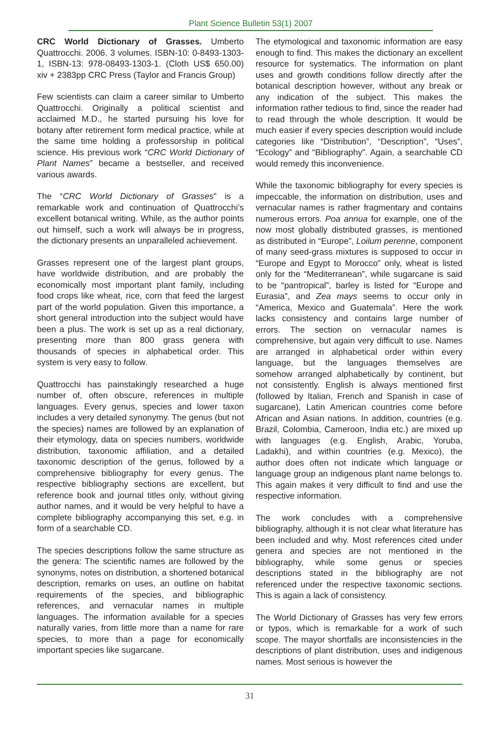Plant Science Bulletin 53(1) 2007
CRC World Dictionary of Grasses. Umberto Quattrocchi. 2006. 3 volumes. ISBN-10: 0-8493-1303-1, ISBN-13: 978-08493-1303-1. (Cloth US$ 650.00) xiv + 2383pp CRC Press (Taylor and Francis Group)
Few scientists can claim a career similar to Umberto Quattrocchi. Originally a political scientist and acclaimed M.D., he started pursuing his love for botany after retirement form medical practice, while at the same time holding a professorship in political science. His previous work “CRC World Dictionary of Plant Names” became a bestseller, and received various awards.
The “CRC World Dictionary of Grasses” is a remarkable work and continuation of Quattrocchi’s excellent botanical writing. While, as the author points out himself, such a work will always be in progress, the dictionary presents an unparalleled achievement.
Grasses represent one of the largest plant groups, have worldwide distribution, and are probably the economically most important plant family, including food crops like wheat, rice, corn that feed the largest part of the world population. Given this importance, a short general introduction into the subject would have been a plus. The work is set up as a real dictionary, presenting more than 800 grass genera with thousands of species in alphabetical order. This system is very easy to follow.
Quattrocchi has painstakingly researched a huge number of, often obscure, references in multiple languages. Every genus, species and lower taxon includes a very detailed synonymy. The genus (but not the species) names are followed by an explanation of their etymology, data on species numbers, worldwide distribution, taxonomic affiliation, and a detailed taxonomic description of the genus, followed by a comprehensive bibliography for every genus. The respective bibliography sections are excellent, but reference book and journal titles only, without giving author names, and it would be very helpful to have a complete bibliography accompanying this set, e.g. in form of a searchable CD.
The species descriptions follow the same structure as the genera: The scientific names are followed by the synonyms, notes on distribution, a shortened botanical description, remarks on uses, an outline on habitat requirements of the species, and bibliographic references, and vernacular names in multiple languages. The information available for a species naturally varies, from little more than a name for rare species, to more than a page for economically important species like sugarcane.
The etymological and taxonomic information are easy enough to find. This makes the dictionary an excellent resource for systematics. The information on plant uses and growth conditions follow directly after the botanical description however, without any break or any indication of the subject. This makes the information rather tedious to find, since the reader had to read through the whole description. It would be much easier if every species description would include categories like “Distribution”, “Description”, “Uses”, “Ecology” and “Bibliography”. Again, a searchable CD would remedy this inconvenience.
While the taxonomic bibliography for every species is impeccable, the information on distribution, uses and vernacular names is rather fragmentary and contains numerous errors. Poa annua for example, one of the now most globally distributed grasses, is mentioned as distributed in “Europe”, Loilum perenne, component of many seed-grass mixtures is supposed to occur in “Europe and Egypt to Morocco” only, wheat is listed only for the “Mediterranean”, while sugarcane is said to be “pantropical”, barley is listed for “Europe and Eurasia”, and Zea mays seems to occur only in “America, Mexico and Guatemala”. Here the work lacks consistency and contains large number of errors. The section on vernacular names is comprehensive, but again very difficult to use. Names are arranged in alphabetical order within every language, but the languages themselves are somehow arranged alphabetically by continent, but not consistently. English is always mentioned first (followed by Italian, French and Spanish in case of sugarcane), Latin American countries come before African and Asian nations. In addition, countries (e.g. Brazil, Colombia, Cameroon, India etc.) are mixed up with languages (e.g. English, Arabic, Yoruba, Ladakhi), and within countries (e.g. Mexico), the author does often not indicate which language or language group an indigenous plant name belongs to. This again makes it very difficult to find and use the respective information.
The work concludes with a comprehensive bibliography, although it is not clear what literature has been included and why. Most references cited under genera and species are not mentioned in the bibliography, while some genus or species descriptions stated in the bibliography are not referenced under the respective taxonomic sections. This is again a lack of consistency.
The World Dictionary of Grasses has very few errors or typos, which is remarkable for a work of such scope. The mayor shortfalls are inconsistencies in the descriptions of plant distribution, uses and indigenous names. Most serious is however the
31